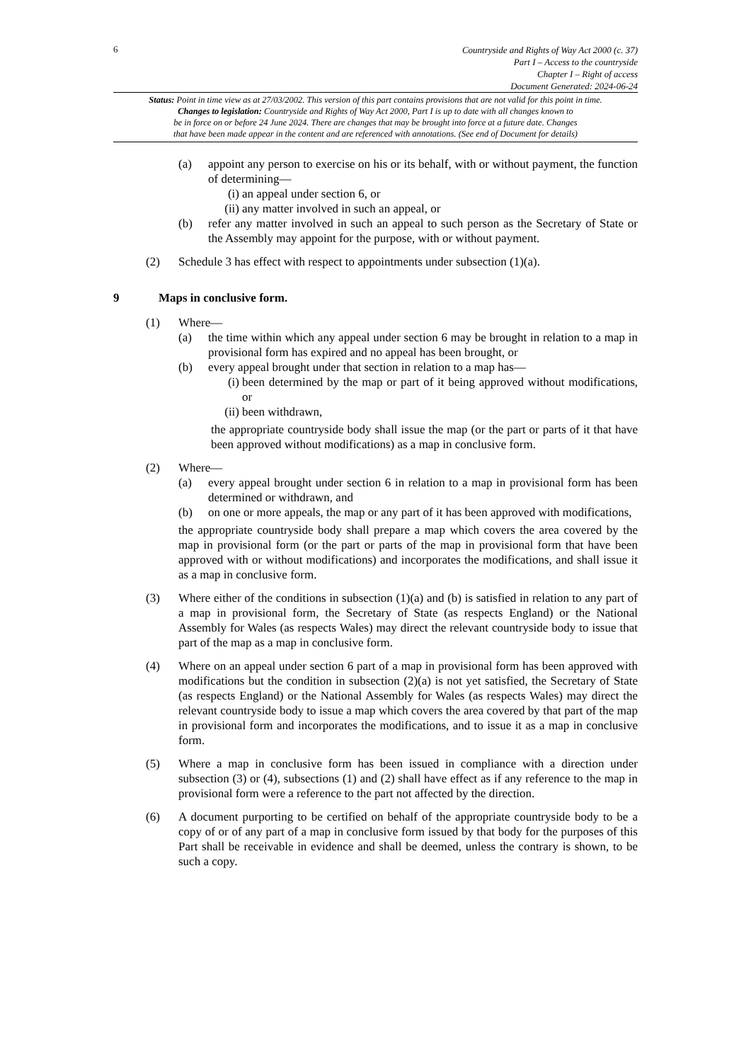6
Countryside and Rights of Way Act 2000 (c. 37)
Part I – Access to the countryside
Chapter I – Right of access
Document Generated: 2024-06-24
Status: Point in time view as at 27/03/2002. This version of this part contains provisions that are not valid for this point in time.
Changes to legislation: Countryside and Rights of Way Act 2000, Part I is up to date with all changes known to
be in force on or before 24 June 2024. There are changes that may be brought into force at a future date. Changes
that have been made appear in the content and are referenced with annotations. (See end of Document for details)
(a) appoint any person to exercise on his or its behalf, with or without payment, the function of determining—
(i) an appeal under section 6, or
(ii) any matter involved in such an appeal, or
(b) refer any matter involved in such an appeal to such person as the Secretary of State or the Assembly may appoint for the purpose, with or without payment.
(2) Schedule 3 has effect with respect to appointments under subsection (1)(a).
9 Maps in conclusive form.
(1) Where—
(a) the time within which any appeal under section 6 may be brought in relation to a map in provisional form has expired and no appeal has been brought, or
(b) every appeal brought under that section in relation to a map has—
(i) been determined by the map or part of it being approved without modifications, or
(ii) been withdrawn,
the appropriate countryside body shall issue the map (or the part or parts of it that have been approved without modifications) as a map in conclusive form.
(2) Where—
(a) every appeal brought under section 6 in relation to a map in provisional form has been determined or withdrawn, and
(b) on one or more appeals, the map or any part of it has been approved with modifications,
the appropriate countryside body shall prepare a map which covers the area covered by the map in provisional form (or the part or parts of the map in provisional form that have been approved with or without modifications) and incorporates the modifications, and shall issue it as a map in conclusive form.
(3) Where either of the conditions in subsection (1)(a) and (b) is satisfied in relation to any part of a map in provisional form, the Secretary of State (as respects England) or the National Assembly for Wales (as respects Wales) may direct the relevant countryside body to issue that part of the map as a map in conclusive form.
(4) Where on an appeal under section 6 part of a map in provisional form has been approved with modifications but the condition in subsection (2)(a) is not yet satisfied, the Secretary of State (as respects England) or the National Assembly for Wales (as respects Wales) may direct the relevant countryside body to issue a map which covers the area covered by that part of the map in provisional form and incorporates the modifications, and to issue it as a map in conclusive form.
(5) Where a map in conclusive form has been issued in compliance with a direction under subsection (3) or (4), subsections (1) and (2) shall have effect as if any reference to the map in provisional form were a reference to the part not affected by the direction.
(6) A document purporting to be certified on behalf of the appropriate countryside body to be a copy of or of any part of a map in conclusive form issued by that body for the purposes of this Part shall be receivable in evidence and shall be deemed, unless the contrary is shown, to be such a copy.